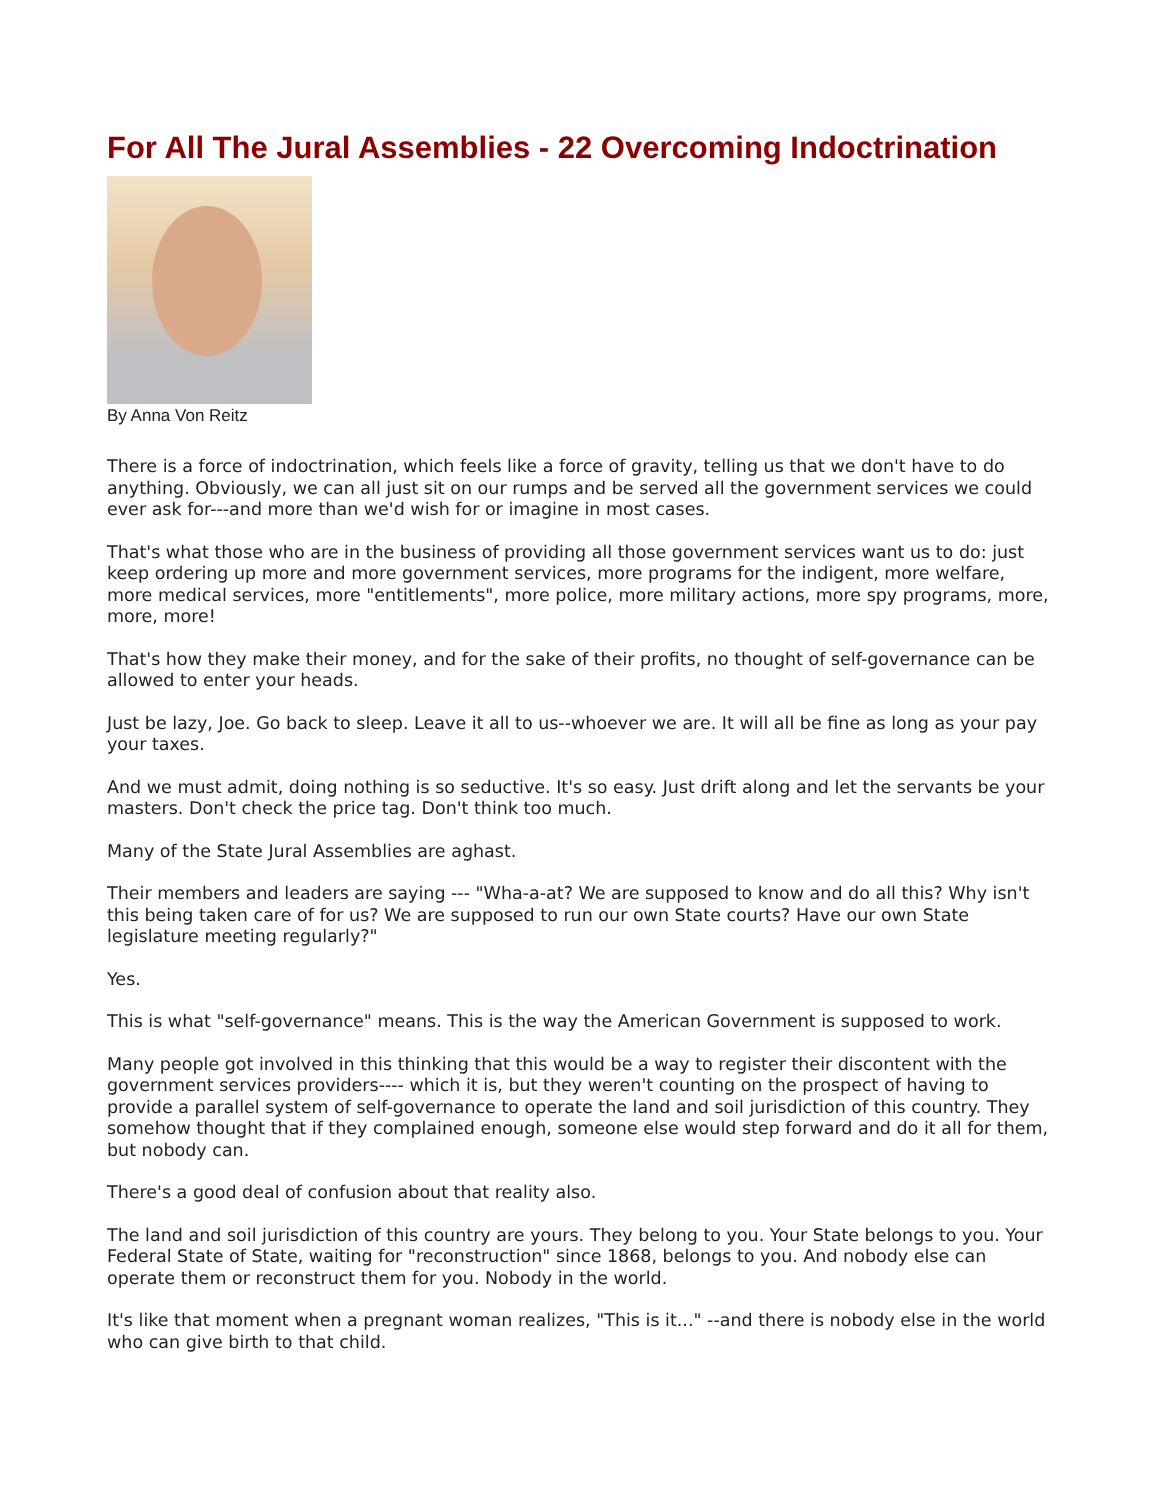For All The Jural Assemblies - 22 Overcoming Indoctrination
By Anna Von Reitz
There is a force of indoctrination, which feels like a force of gravity, telling us that we don't have to do anything. Obviously, we can all just sit on our rumps and be served all the government services we could ever ask for---and more than we'd wish for or imagine in most cases.
That's what those who are in the business of providing all those government services want us to do: just keep ordering up more and more government services, more programs for the indigent, more welfare, more medical services, more "entitlements", more police, more military actions, more spy programs, more, more, more!
That's how they make their money, and for the sake of their profits, no thought of self-governance can be allowed to enter your heads.
Just be lazy, Joe. Go back to sleep. Leave it all to us--whoever we are. It will all be fine as long as your pay your taxes.
And we must admit, doing nothing is so seductive. It's so easy. Just drift along and let the servants be your masters. Don't check the price tag. Don't think too much.
Many of the State Jural Assemblies are aghast.
Their members and leaders are saying --- "Wha-a-at? We are supposed to know and do all this? Why isn't this being taken care of for us? We are supposed to run our own State courts? Have our own State legislature meeting regularly?"
Yes.
This is what "self-governance" means. This is the way the American Government is supposed to work.
Many people got involved in this thinking that this would be a way to register their discontent with the government services providers---- which it is, but they weren't counting on the prospect of having to provide a parallel system of self-governance to operate the land and soil jurisdiction of this country. They somehow thought that if they complained enough, someone else would step forward and do it all for them, but nobody can.
There's a good deal of confusion about that reality also.
The land and soil jurisdiction of this country are yours. They belong to you. Your State belongs to you. Your Federal State of State, waiting for "reconstruction" since 1868, belongs to you. And nobody else can operate them or reconstruct them for you. Nobody in the world.
It's like that moment when a pregnant woman realizes, "This is it..." --and there is nobody else in the world who can give birth to that child.